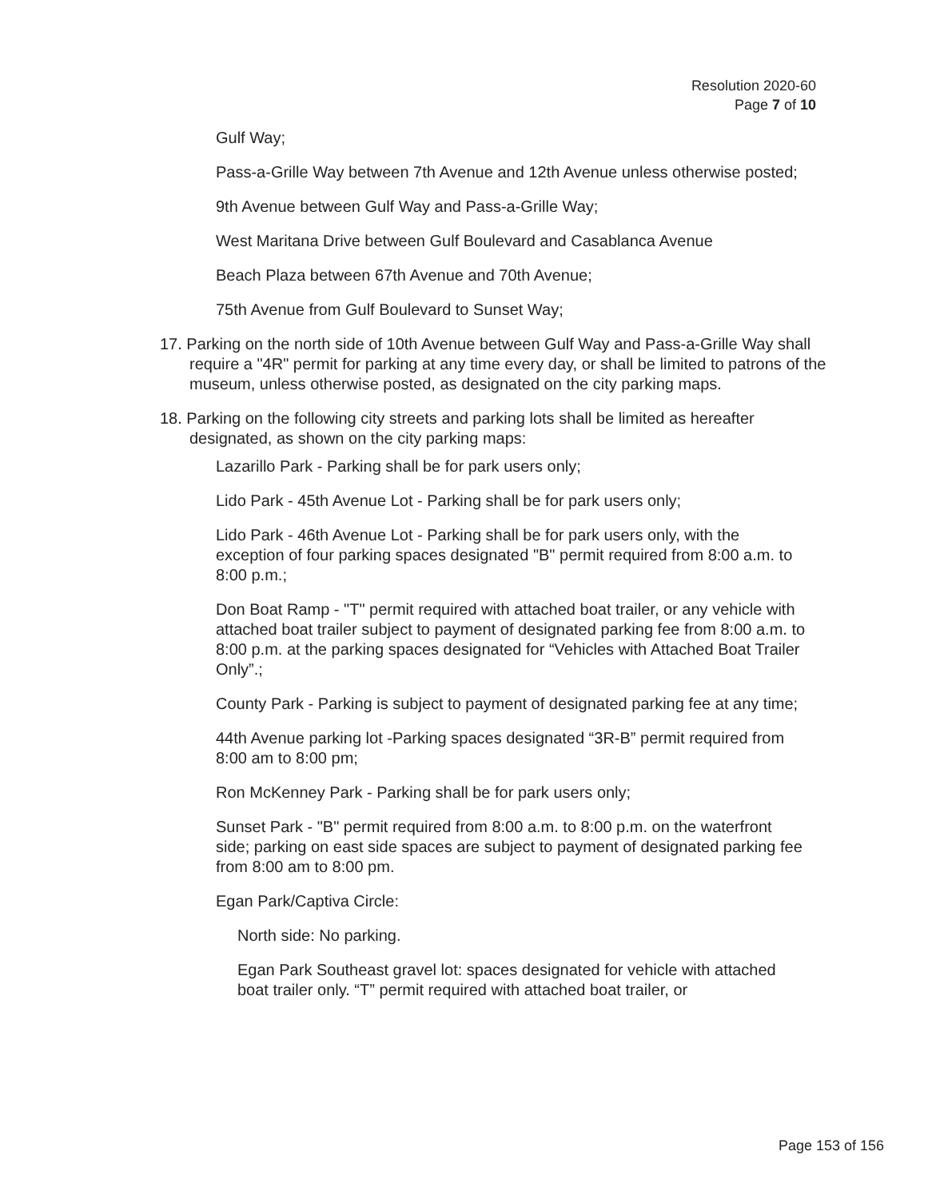Resolution 2020-60
Page 7 of 10
Gulf Way;
Pass-a-Grille Way between 7th Avenue and 12th Avenue unless otherwise posted;
9th Avenue between Gulf Way and Pass-a-Grille Way;
West Maritana Drive between Gulf Boulevard and Casablanca Avenue
Beach Plaza between 67th Avenue and 70th Avenue;
75th Avenue from Gulf Boulevard to Sunset Way;
17. Parking on the north side of 10th Avenue between Gulf Way and Pass-a-Grille Way shall require a "4R" permit for parking at any time every day, or shall be limited to patrons of the museum, unless otherwise posted, as designated on the city parking maps.
18. Parking on the following city streets and parking lots shall be limited as hereafter designated, as shown on the city parking maps:
Lazarillo Park - Parking shall be for park users only;
Lido Park - 45th Avenue Lot - Parking shall be for park users only;
Lido Park - 46th Avenue Lot - Parking shall be for park users only, with the exception of four parking spaces designated "B" permit required from 8:00 a.m. to 8:00 p.m.;
Don Boat Ramp - "T" permit required with attached boat trailer, or any vehicle with attached boat trailer subject to payment of designated parking fee from 8:00 a.m. to 8:00 p.m. at the parking spaces designated for “Vehicles with Attached Boat Trailer Only”.;
County Park - Parking is subject to payment of designated parking fee at any time;
44th Avenue parking lot -Parking spaces designated “3R-B” permit required from 8:00 am to 8:00 pm;
Ron McKenney Park - Parking shall be for park users only;
Sunset Park - "B" permit required from 8:00 a.m. to 8:00 p.m. on the waterfront side; parking on east side spaces are subject to payment of designated parking fee from 8:00 am to 8:00 pm.
Egan Park/Captiva Circle:
North side: No parking.
Egan Park Southeast gravel lot: spaces designated for vehicle with attached boat trailer only. “T” permit required with attached boat trailer, or
Page 153 of 156